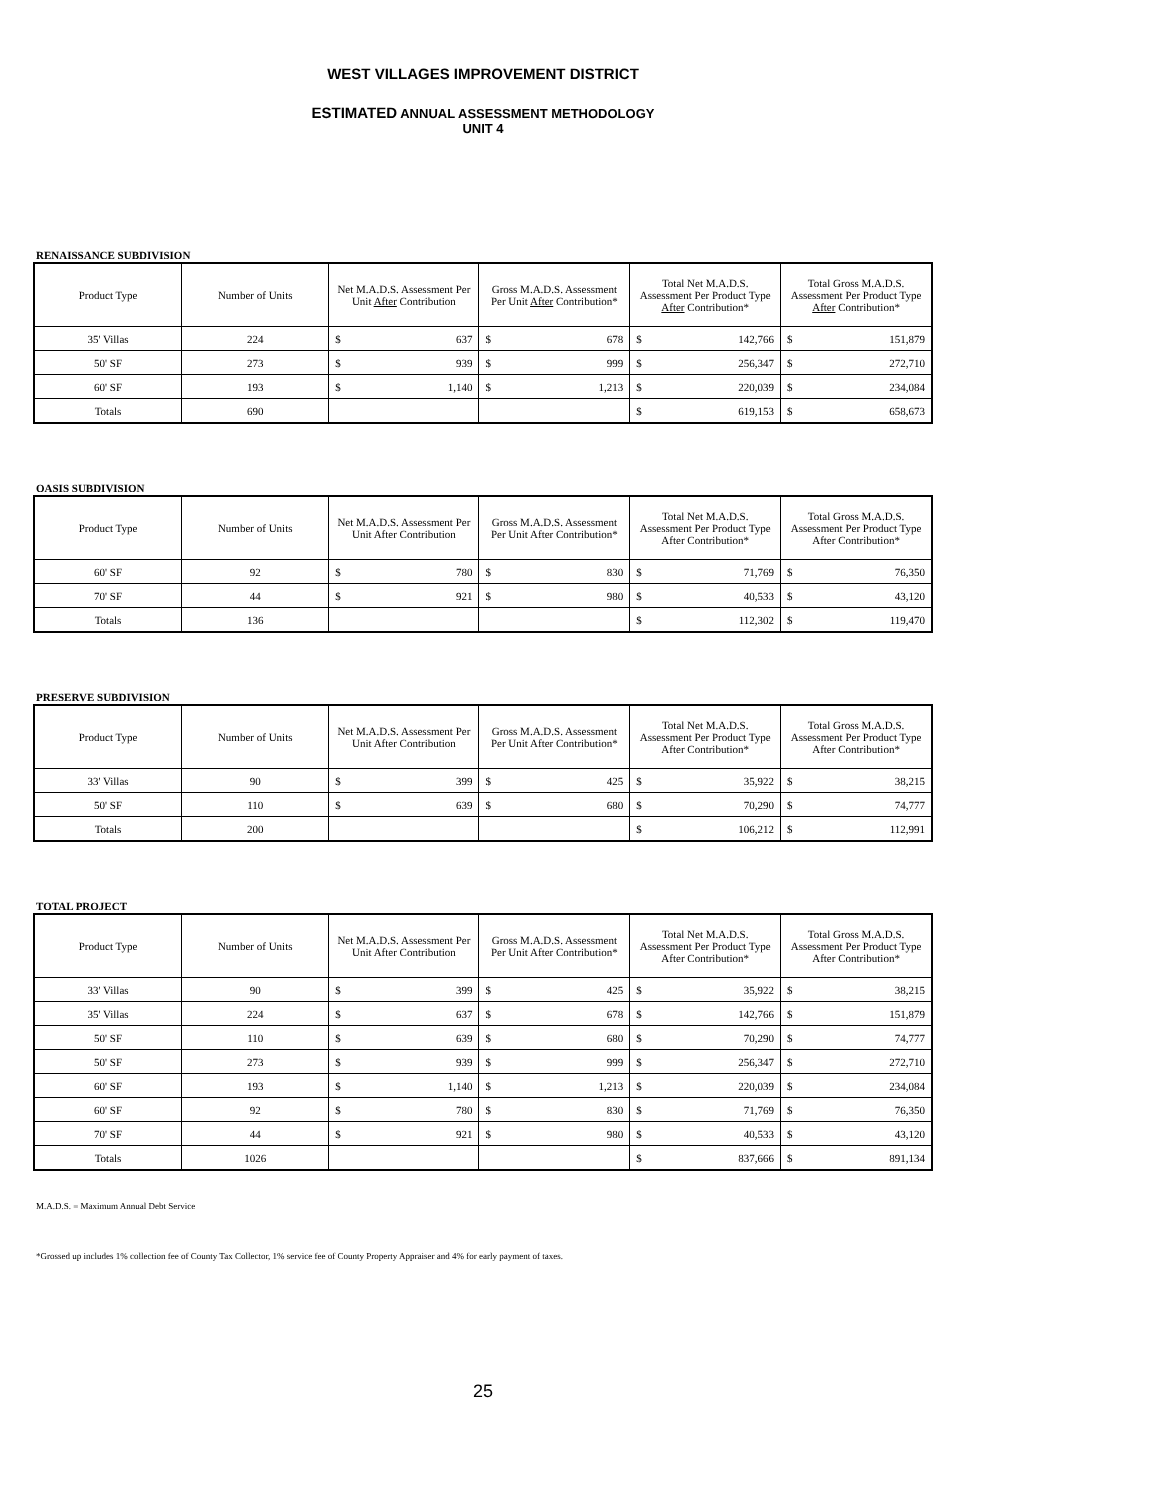WEST VILLAGES IMPROVEMENT DISTRICT
ESTIMATED ANNUAL ASSESSMENT METHODOLOGY
UNIT 4
RENAISSANCE SUBDIVISION
| Product Type | Number of Units | Net M.A.D.S. Assessment Per Unit After Contribution | Gross M.A.D.S. Assessment Per Unit After Contribution* | Total Net M.A.D.S. Assessment Per Product Type After Contribution* | Total Gross M.A.D.S. Assessment Per Product Type After Contribution* |
| --- | --- | --- | --- | --- | --- |
| 35' Villas | 224 | $ 637 | $ 678 | $ 142,766 | $ 151,879 |
| 50' SF | 273 | $ 939 | $ 999 | $ 256,347 | $ 272,710 |
| 60' SF | 193 | $ 1,140 | $ 1,213 | $ 220,039 | $ 234,084 |
| Totals | 690 | | | $ 619,153 | $ 658,673 |
OASIS SUBDIVISION
| Product Type | Number of Units | Net M.A.D.S. Assessment Per Unit After Contribution | Gross M.A.D.S. Assessment Per Unit After Contribution* | Total Net M.A.D.S. Assessment Per Product Type After Contribution* | Total Gross M.A.D.S. Assessment Per Product Type After Contribution* |
| --- | --- | --- | --- | --- | --- |
| 60' SF | 92 | $ 780 | $ 830 | $ 71,769 | $ 76,350 |
| 70' SF | 44 | $ 921 | $ 980 | $ 40,533 | $ 43,120 |
| Totals | 136 | | | $ 112,302 | $ 119,470 |
PRESERVE SUBDIVISION
| Product Type | Number of Units | Net M.A.D.S. Assessment Per Unit After Contribution | Gross M.A.D.S. Assessment Per Unit After Contribution* | Total Net M.A.D.S. Assessment Per Product Type After Contribution* | Total Gross M.A.D.S. Assessment Per Product Type After Contribution* |
| --- | --- | --- | --- | --- | --- |
| 33' Villas | 90 | $ 399 | $ 425 | $ 35,922 | $ 38,215 |
| 50' SF | 110 | $ 639 | $ 680 | $ 70,290 | $ 74,777 |
| Totals | 200 | | | $ 106,212 | $ 112,991 |
TOTAL PROJECT
| Product Type | Number of Units | Net M.A.D.S. Assessment Per Unit After Contribution | Gross M.A.D.S. Assessment Per Unit After Contribution* | Total Net M.A.D.S. Assessment Per Product Type After Contribution* | Total Gross M.A.D.S. Assessment Per Product Type After Contribution* |
| --- | --- | --- | --- | --- | --- |
| 33' Villas | 90 | $ 399 | $ 425 | $ 35,922 | $ 38,215 |
| 35' Villas | 224 | $ 637 | $ 678 | $ 142,766 | $ 151,879 |
| 50' SF | 110 | $ 639 | $ 680 | $ 70,290 | $ 74,777 |
| 50' SF | 273 | $ 939 | $ 999 | $ 256,347 | $ 272,710 |
| 60' SF | 193 | $ 1,140 | $ 1,213 | $ 220,039 | $ 234,084 |
| 60' SF | 92 | $ 780 | $ 830 | $ 71,769 | $ 76,350 |
| 70' SF | 44 | $ 921 | $ 980 | $ 40,533 | $ 43,120 |
| Totals | 1026 | | | $ 837,666 | $ 891,134 |
M.A.D.S. = Maximum Annual Debt Service
*Grossed up includes 1% collection fee of County Tax Collector, 1% service fee of County Property Appraiser and 4% for early payment of taxes.
25